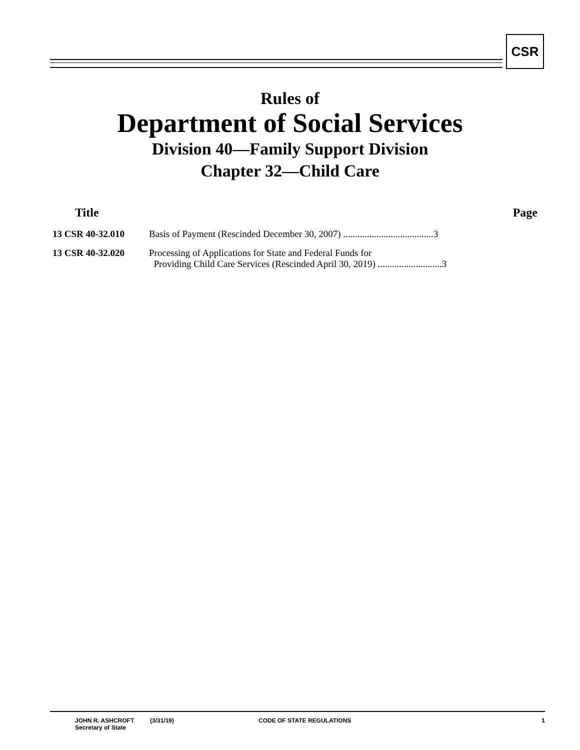CSR
Rules of
Department of Social Services
Division 40—Family Support Division
Chapter 32—Child Care
Title Page
13 CSR 40-32.010 Basis of Payment (Rescinded December 30, 2007) ......................................3
13 CSR 40-32.020 Processing of Applications for State and Federal Funds for
Providing Child Care Services (Rescinded April 30, 2019) ...........................3
JOHN R. ASHCROFT
Secretary of State
(3/31/19) CODE OF STATE REGULATIONS 1